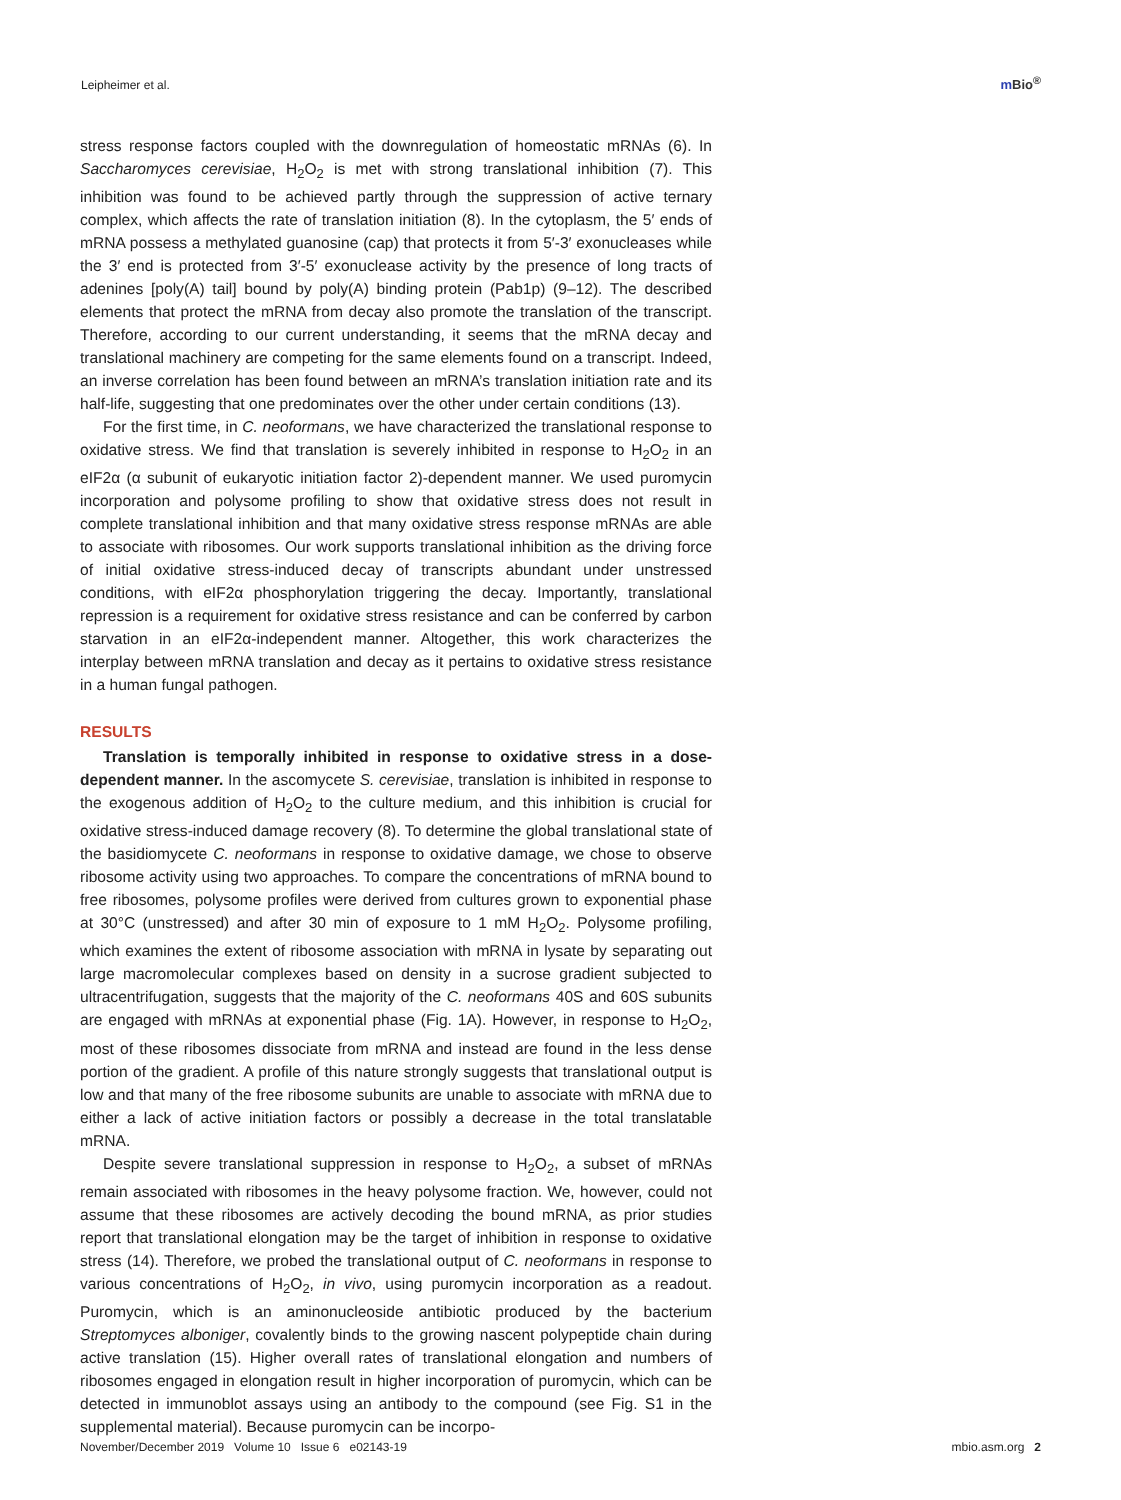Leipheimer et al. m Bio<sup>®</sup>
stress response factors coupled with the downregulation of homeostatic mRNAs (6). In Saccharomyces cerevisiae, H<sub>2</sub>O<sub>2</sub> is met with strong translational inhibition (7). This inhibition was found to be achieved partly through the suppression of active ternary complex, which affects the rate of translation initiation (8). In the cytoplasm, the 5′ ends of mRNA possess a methylated guanosine (cap) that protects it from 5′-3′ exonucleases while the 3′ end is protected from 3′-5′ exonuclease activity by the presence of long tracts of adenines [poly(A) tail] bound by poly(A) binding protein (Pab1p) (9–12). The described elements that protect the mRNA from decay also promote the translation of the transcript. Therefore, according to our current understanding, it seems that the mRNA decay and translational machinery are competing for the same elements found on a transcript. Indeed, an inverse correlation has been found between an mRNA’s translation initiation rate and its half-life, suggesting that one predominates over the other under certain conditions (13).
For the first time, in C. neoformans, we have characterized the translational response to oxidative stress. We find that translation is severely inhibited in response to H<sub>2</sub>O<sub>2</sub> in an eIF2α (α subunit of eukaryotic initiation factor 2)-dependent manner. We used puromycin incorporation and polysome profiling to show that oxidative stress does not result in complete translational inhibition and that many oxidative stress response mRNAs are able to associate with ribosomes. Our work supports translational inhibition as the driving force of initial oxidative stress-induced decay of transcripts abundant under unstressed conditions, with eIF2α phosphorylation triggering the decay. Importantly, translational repression is a requirement for oxidative stress resistance and can be conferred by carbon starvation in an eIF2α-independent manner. Altogether, this work characterizes the interplay between mRNA translation and decay as it pertains to oxidative stress resistance in a human fungal pathogen.
RESULTS
Translation is temporally inhibited in response to oxidative stress in a dose-dependent manner. In the ascomycete S. cerevisiae, translation is inhibited in response to the exogenous addition of H<sub>2</sub>O<sub>2</sub> to the culture medium, and this inhibition is crucial for oxidative stress-induced damage recovery (8). To determine the global translational state of the basidiomycete C. neoformans in response to oxidative damage, we chose to observe ribosome activity using two approaches. To compare the concentrations of mRNA bound to free ribosomes, polysome profiles were derived from cultures grown to exponential phase at 30°C (unstressed) and after 30 min of exposure to 1 mM H<sub>2</sub>O<sub>2</sub>. Polysome profiling, which examines the extent of ribosome association with mRNA in lysate by separating out large macromolecular complexes based on density in a sucrose gradient subjected to ultracentrifugation, suggests that the majority of the C. neoformans 40S and 60S subunits are engaged with mRNAs at exponential phase (Fig. 1A). However, in response to H<sub>2</sub>O<sub>2</sub>, most of these ribosomes dissociate from mRNA and instead are found in the less dense portion of the gradient. A profile of this nature strongly suggests that translational output is low and that many of the free ribosome subunits are unable to associate with mRNA due to either a lack of active initiation factors or possibly a decrease in the total translatable mRNA.
Despite severe translational suppression in response to H<sub>2</sub>O<sub>2</sub>, a subset of mRNAs remain associated with ribosomes in the heavy polysome fraction. We, however, could not assume that these ribosomes are actively decoding the bound mRNA, as prior studies report that translational elongation may be the target of inhibition in response to oxidative stress (14). Therefore, we probed the translational output of C. neoformans in response to various concentrations of H<sub>2</sub>O<sub>2</sub>, in vivo, using puromycin incorporation as a readout. Puromycin, which is an aminonucleoside antibiotic produced by the bacterium Streptomyces alboniger, covalently binds to the growing nascent polypeptide chain during active translation (15). Higher overall rates of translational elongation and numbers of ribosomes engaged in elongation result in higher incorporation of puromycin, which can be detected in immunoblot assays using an antibody to the compound (see Fig. S1 in the supplemental material). Because puromycin can be incorpo-
November/December 2019 Volume 10 Issue 6 e02143-19 mbio.asm.org 2